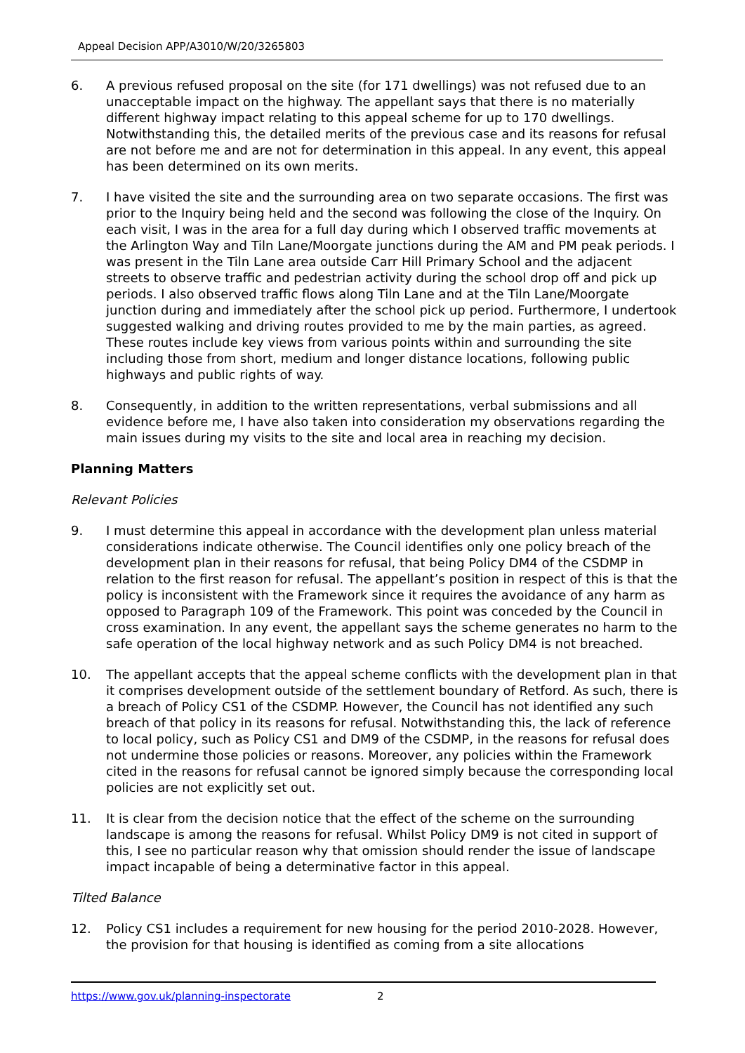Appeal Decision APP/A3010/W/20/3265803
6. A previous refused proposal on the site (for 171 dwellings) was not refused due to an unacceptable impact on the highway. The appellant says that there is no materially different highway impact relating to this appeal scheme for up to 170 dwellings. Notwithstanding this, the detailed merits of the previous case and its reasons for refusal are not before me and are not for determination in this appeal. In any event, this appeal has been determined on its own merits.
7. I have visited the site and the surrounding area on two separate occasions. The first was prior to the Inquiry being held and the second was following the close of the Inquiry. On each visit, I was in the area for a full day during which I observed traffic movements at the Arlington Way and Tiln Lane/Moorgate junctions during the AM and PM peak periods. I was present in the Tiln Lane area outside Carr Hill Primary School and the adjacent streets to observe traffic and pedestrian activity during the school drop off and pick up periods. I also observed traffic flows along Tiln Lane and at the Tiln Lane/Moorgate junction during and immediately after the school pick up period. Furthermore, I undertook suggested walking and driving routes provided to me by the main parties, as agreed. These routes include key views from various points within and surrounding the site including those from short, medium and longer distance locations, following public highways and public rights of way.
8. Consequently, in addition to the written representations, verbal submissions and all evidence before me, I have also taken into consideration my observations regarding the main issues during my visits to the site and local area in reaching my decision.
Planning Matters
Relevant Policies
9. I must determine this appeal in accordance with the development plan unless material considerations indicate otherwise. The Council identifies only one policy breach of the development plan in their reasons for refusal, that being Policy DM4 of the CSDMP in relation to the first reason for refusal. The appellant’s position in respect of this is that the policy is inconsistent with the Framework since it requires the avoidance of any harm as opposed to Paragraph 109 of the Framework. This point was conceded by the Council in cross examination. In any event, the appellant says the scheme generates no harm to the safe operation of the local highway network and as such Policy DM4 is not breached.
10. The appellant accepts that the appeal scheme conflicts with the development plan in that it comprises development outside of the settlement boundary of Retford. As such, there is a breach of Policy CS1 of the CSDMP. However, the Council has not identified any such breach of that policy in its reasons for refusal. Notwithstanding this, the lack of reference to local policy, such as Policy CS1 and DM9 of the CSDMP, in the reasons for refusal does not undermine those policies or reasons. Moreover, any policies within the Framework cited in the reasons for refusal cannot be ignored simply because the corresponding local policies are not explicitly set out.
11. It is clear from the decision notice that the effect of the scheme on the surrounding landscape is among the reasons for refusal. Whilst Policy DM9 is not cited in support of this, I see no particular reason why that omission should render the issue of landscape impact incapable of being a determinative factor in this appeal.
Tilted Balance
12. Policy CS1 includes a requirement for new housing for the period 2010-2028. However, the provision for that housing is identified as coming from a site allocations
https://www.gov.uk/planning-inspectorate 2